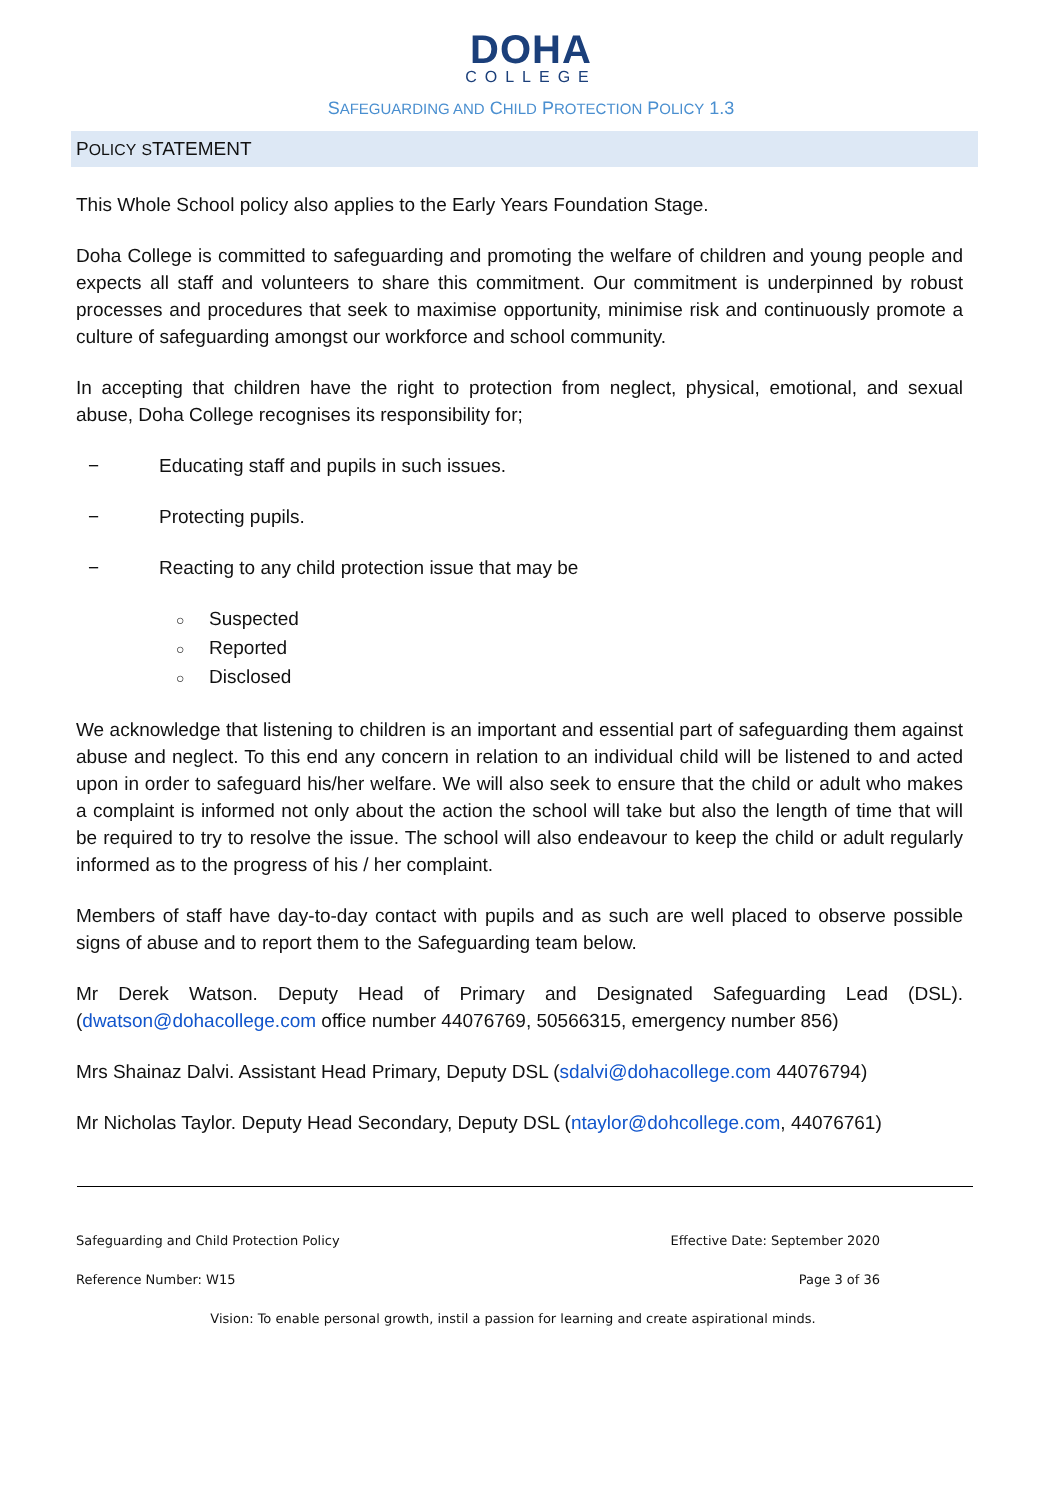DOHA
COLLEGE
SAFEGUARDING AND CHILD PROTECTION POLICY 1.3
POLICY STATEMENT
This Whole School policy also applies to the Early Years Foundation Stage.
Doha College is committed to safeguarding and promoting the welfare of children and young people and expects all staff and volunteers to share this commitment. Our commitment is underpinned by robust processes and procedures that seek to maximise opportunity, minimise risk and continuously promote a culture of safeguarding amongst our workforce and school community.
In accepting that children have the right to protection from neglect, physical, emotional, and sexual abuse, Doha College recognises its responsibility for;
− Educating staff and pupils in such issues.
− Protecting pupils.
− Reacting to any child protection issue that may be
○ Suspected
○ Reported
○ Disclosed
We acknowledge that listening to children is an important and essential part of safeguarding them against abuse and neglect. To this end any concern in relation to an individual child will be listened to and acted upon in order to safeguard his/her welfare. We will also seek to ensure that the child or adult who makes a complaint is informed not only about the action the school will take but also the length of time that will be required to try to resolve the issue. The school will also endeavour to keep the child or adult regularly informed as to the progress of his / her complaint.
Members of staff have day-to-day contact with pupils and as such are well placed to observe possible signs of abuse and to report them to the Safeguarding team below.
Mr Derek Watson. Deputy Head of Primary and Designated Safeguarding Lead (DSL). (dwatson@dohacollege.com office number 44076769, 50566315, emergency number 856)
Mrs Shainaz Dalvi. Assistant Head Primary, Deputy DSL (sdalvi@dohacollege.com 44076794)
Mr Nicholas Taylor. Deputy Head Secondary, Deputy DSL (ntaylor@dohcollege.com, 44076761)
Safeguarding and Child Protection Policy Effective Date: September 2020
Reference Number: W15 Page 3 of 36
Vision: To enable personal growth, instil a passion for learning and create aspirational minds.